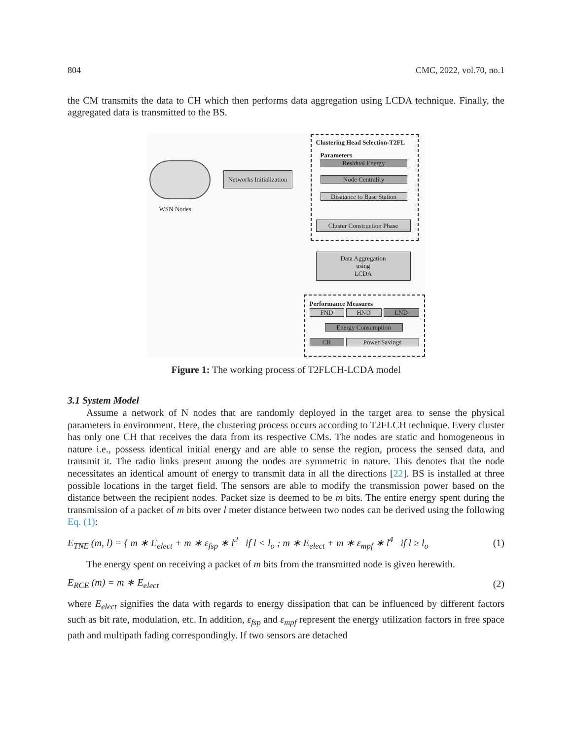804 CMC, 2022, vol.70, no.1
the CM transmits the data to CH which then performs data aggregation using LCDA technique. Finally, the aggregated data is transmitted to the BS.
WSN Nodes
Networks Initialization
Clustering Head Selection-T2FL
Parameters
Residual Energy
Node Centrality
Disatance to Base Station
Cluster Construction Phase
Data Aggregation
using
LCDA
Performance Measures
FND HND LND
Energy Consumption
CR Power Savings
Figure 1: The working process of T2FLCH-LCDA model
3.1 System Model
Assume a network of N nodes that are randomly deployed in the target area to sense the physical parameters in environment. Here, the clustering process occurs according to T2FLCH technique. Every cluster has only one CH that receives the data from its respective CMs. The nodes are static and homogeneous in nature i.e., possess identical initial energy and are able to sense the region, process the sensed data, and transmit it. The radio links present among the nodes are symmetric in nature. This denotes that the node necessitates an identical amount of energy to transmit data in all the directions [22]. BS is installed at three possible locations in the target field. The sensors are able to modify the transmission power based on the distance between the recipient nodes. Packet size is deemed to be m bits. The entire energy spent during the transmission of a packet of m bits over l meter distance between two nodes can be derived using the following Eq. (1):
E<sub>TNE</sub> (m, l) = { m ∗ E<sub>elect</sub> + m ∗ ε<sub>fsp</sub> ∗ l<sup>2</sup> if l < l<sub>o</sub> ; m ∗ E<sub>elect</sub> + m ∗ ε<sub>mpf</sub> ∗ l<sup>4</sup> if l ≥ l<sub>o</sub> (1)
The energy spent on receiving a packet of m bits from the transmitted node is given herewith.
E<sub>RCE</sub> (m) = m ∗ E<sub>elect</sub> (2)
where E<sub>elect</sub> signifies the data with regards to energy dissipation that can be influenced by different factors such as bit rate, modulation, etc. In addition, ε<sub>fsp</sub> and ε<sub>mpf</sub> represent the energy utilization factors in free space path and multipath fading correspondingly. If two sensors are detached